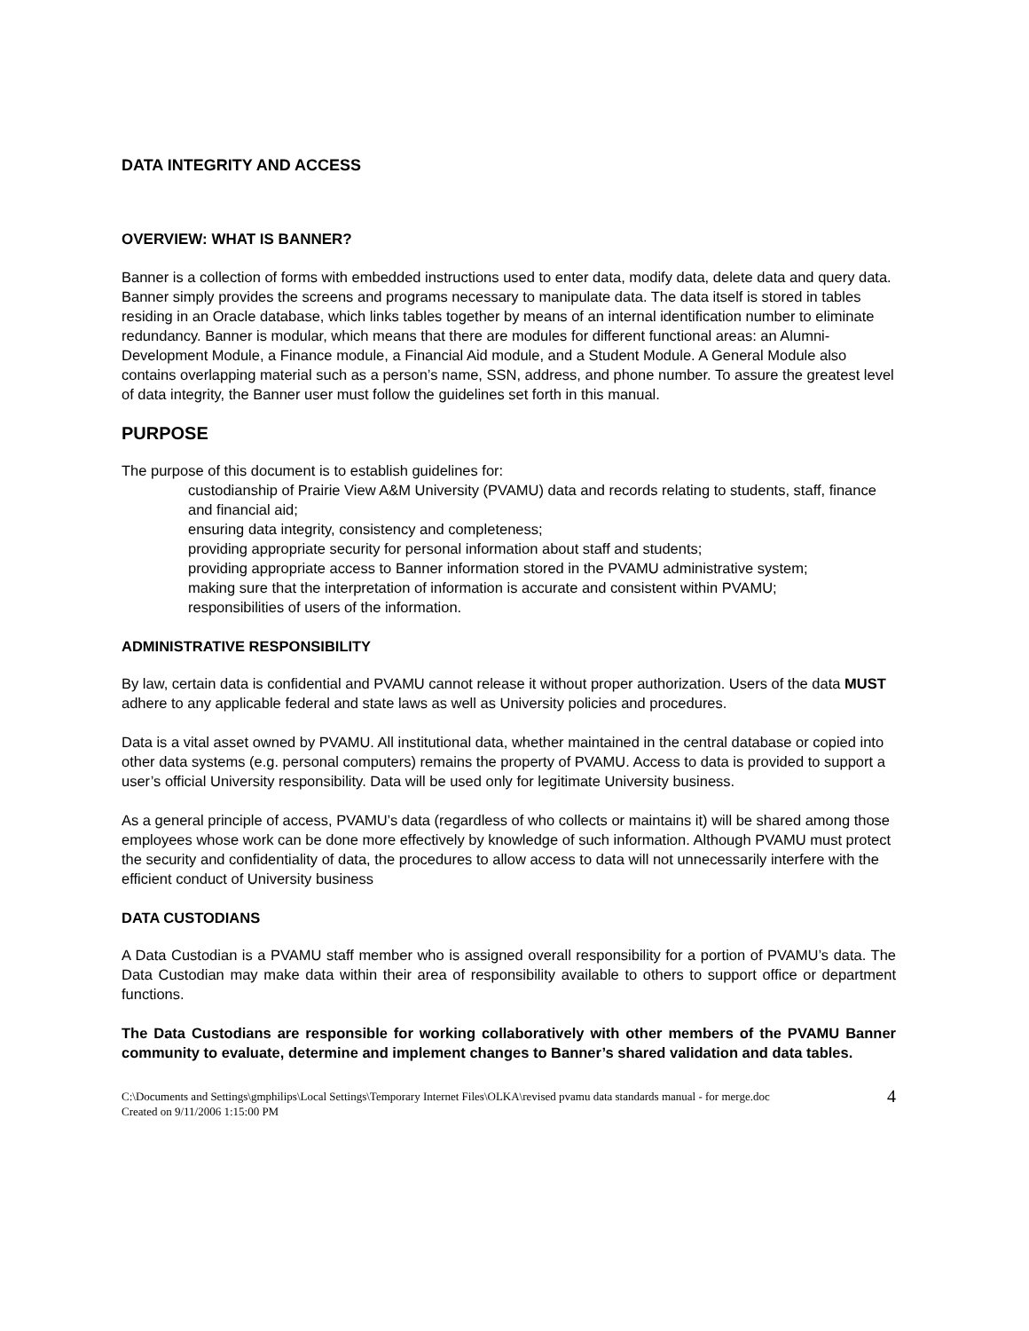DATA INTEGRITY AND ACCESS
OVERVIEW: WHAT IS BANNER?
Banner is a collection of forms with embedded instructions used to enter data, modify data, delete data and query data. Banner simply provides the screens and programs necessary to manipulate data. The data itself is stored in tables residing in an Oracle database, which links tables together by means of an internal identification number to eliminate redundancy. Banner is modular, which means that there are modules for different functional areas: an Alumni-Development Module, a Finance module, a Financial Aid module, and a Student Module. A General Module also contains overlapping material such as a person’s name, SSN, address, and phone number. To assure the greatest level of data integrity, the Banner user must follow the guidelines set forth in this manual.
PURPOSE
The purpose of this document is to establish guidelines for:
custodianship of Prairie View A&M University (PVAMU) data and records relating to students, staff, finance and financial aid;
ensuring data integrity, consistency and completeness;
providing appropriate security for personal information about staff and students;
providing appropriate access to Banner information stored in the PVAMU administrative system;
making sure that the interpretation of information is accurate and consistent within PVAMU;
responsibilities of users of the information.
ADMINISTRATIVE RESPONSIBILITY
By law, certain data is confidential and PVAMU cannot release it without proper authorization. Users of the data MUST adhere to any applicable federal and state laws as well as University policies and procedures.
Data is a vital asset owned by PVAMU. All institutional data, whether maintained in the central database or copied into other data systems (e.g. personal computers) remains the property of PVAMU. Access to data is provided to support a user’s official University responsibility. Data will be used only for legitimate University business.
As a general principle of access, PVAMU’s data (regardless of who collects or maintains it) will be shared among those employees whose work can be done more effectively by knowledge of such information. Although PVAMU must protect the security and confidentiality of data, the procedures to allow access to data will not unnecessarily interfere with the efficient conduct of University business
DATA CUSTODIANS
A Data Custodian is a PVAMU staff member who is assigned overall responsibility for a portion of PVAMU’s data. The Data Custodian may make data within their area of responsibility available to others to support office or department functions.
The Data Custodians are responsible for working collaboratively with other members of the PVAMU Banner community to evaluate, determine and implement changes to Banner’s shared validation and data tables.
C:\Documents and Settings\gmphilips\Local Settings\Temporary Internet Files\OLKA\revised pvamu data standards manual - for merge.doc
Created on 9/11/2006 1:15:00 PM
4